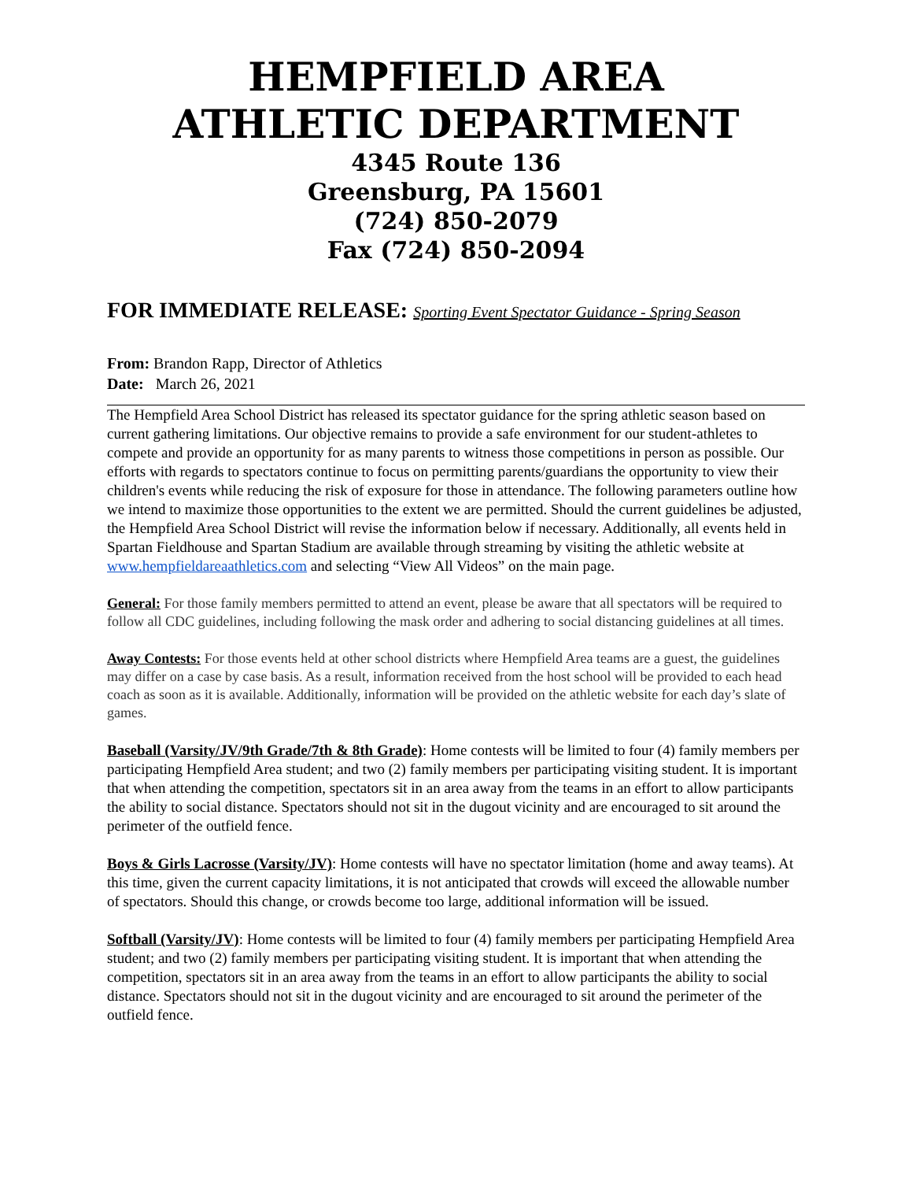HEMPFIELD AREA
ATHLETIC DEPARTMENT
4345 Route 136
Greensburg, PA 15601
(724) 850-2079
Fax (724) 850-2094
FOR IMMEDIATE RELEASE: Sporting Event Spectator Guidance - Spring Season
From: Brandon Rapp, Director of Athletics
Date: March 26, 2021
The Hempfield Area School District has released its spectator guidance for the spring athletic season based on current gathering limitations. Our objective remains to provide a safe environment for our student-athletes to compete and provide an opportunity for as many parents to witness those competitions in person as possible. Our efforts with regards to spectators continue to focus on permitting parents/guardians the opportunity to view their children's events while reducing the risk of exposure for those in attendance. The following parameters outline how we intend to maximize those opportunities to the extent we are permitted. Should the current guidelines be adjusted, the Hempfield Area School District will revise the information below if necessary. Additionally, all events held in Spartan Fieldhouse and Spartan Stadium are available through streaming by visiting the athletic website at www.hempfieldareaathletics.com and selecting “View All Videos” on the main page.
General: For those family members permitted to attend an event, please be aware that all spectators will be required to follow all CDC guidelines, including following the mask order and adhering to social distancing guidelines at all times.
Away Contests: For those events held at other school districts where Hempfield Area teams are a guest, the guidelines may differ on a case by case basis. As a result, information received from the host school will be provided to each head coach as soon as it is available. Additionally, information will be provided on the athletic website for each day’s slate of games.
Baseball (Varsity/JV/9th Grade/7th & 8th Grade): Home contests will be limited to four (4) family members per participating Hempfield Area student; and two (2) family members per participating visiting student. It is important that when attending the competition, spectators sit in an area away from the teams in an effort to allow participants the ability to social distance. Spectators should not sit in the dugout vicinity and are encouraged to sit around the perimeter of the outfield fence.
Boys & Girls Lacrosse (Varsity/JV): Home contests will have no spectator limitation (home and away teams). At this time, given the current capacity limitations, it is not anticipated that crowds will exceed the allowable number of spectators. Should this change, or crowds become too large, additional information will be issued.
Softball (Varsity/JV): Home contests will be limited to four (4) family members per participating Hempfield Area student; and two (2) family members per participating visiting student. It is important that when attending the competition, spectators sit in an area away from the teams in an effort to allow participants the ability to social distance. Spectators should not sit in the dugout vicinity and are encouraged to sit around the perimeter of the outfield fence.